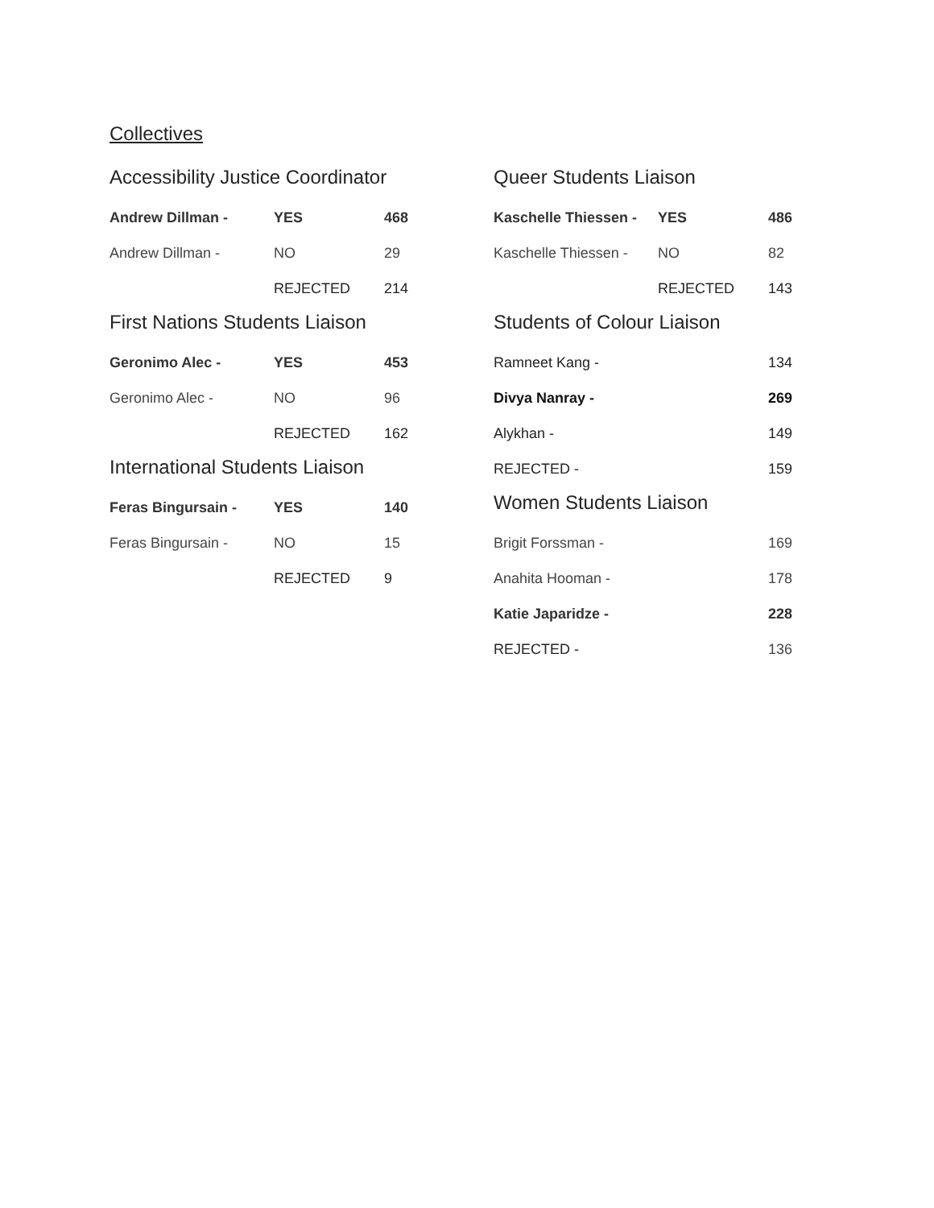Collectives
Accessibility Justice Coordinator
| Andrew Dillman - | YES | 468 |
| Andrew Dillman - | NO | 29 |
| | REJECTED | 214 |
First Nations Students Liaison
| Geronimo Alec - | YES | 453 |
| Geronimo Alec - | NO | 96 |
| | REJECTED | 162 |
International Students Liaison
| Feras Bingursain - | YES | 140 |
| Feras Bingursain - | NO | 15 |
| | REJECTED | 9 |
Queer Students Liaison
| Kaschelle Thiessen - | YES | 486 |
| Kaschelle Thiessen - | NO | 82 |
| | REJECTED | 143 |
Students of Colour Liaison
| Ramneet Kang - | 134 |
| Divya Nanray - | 269 |
| Alykhan - | 149 |
| REJECTED - | 159 |
Women Students Liaison
| Brigit Forssman - | 169 |
| Anahita Hooman - | 178 |
| Katie Japaridze - | 228 |
| REJECTED - | 136 |